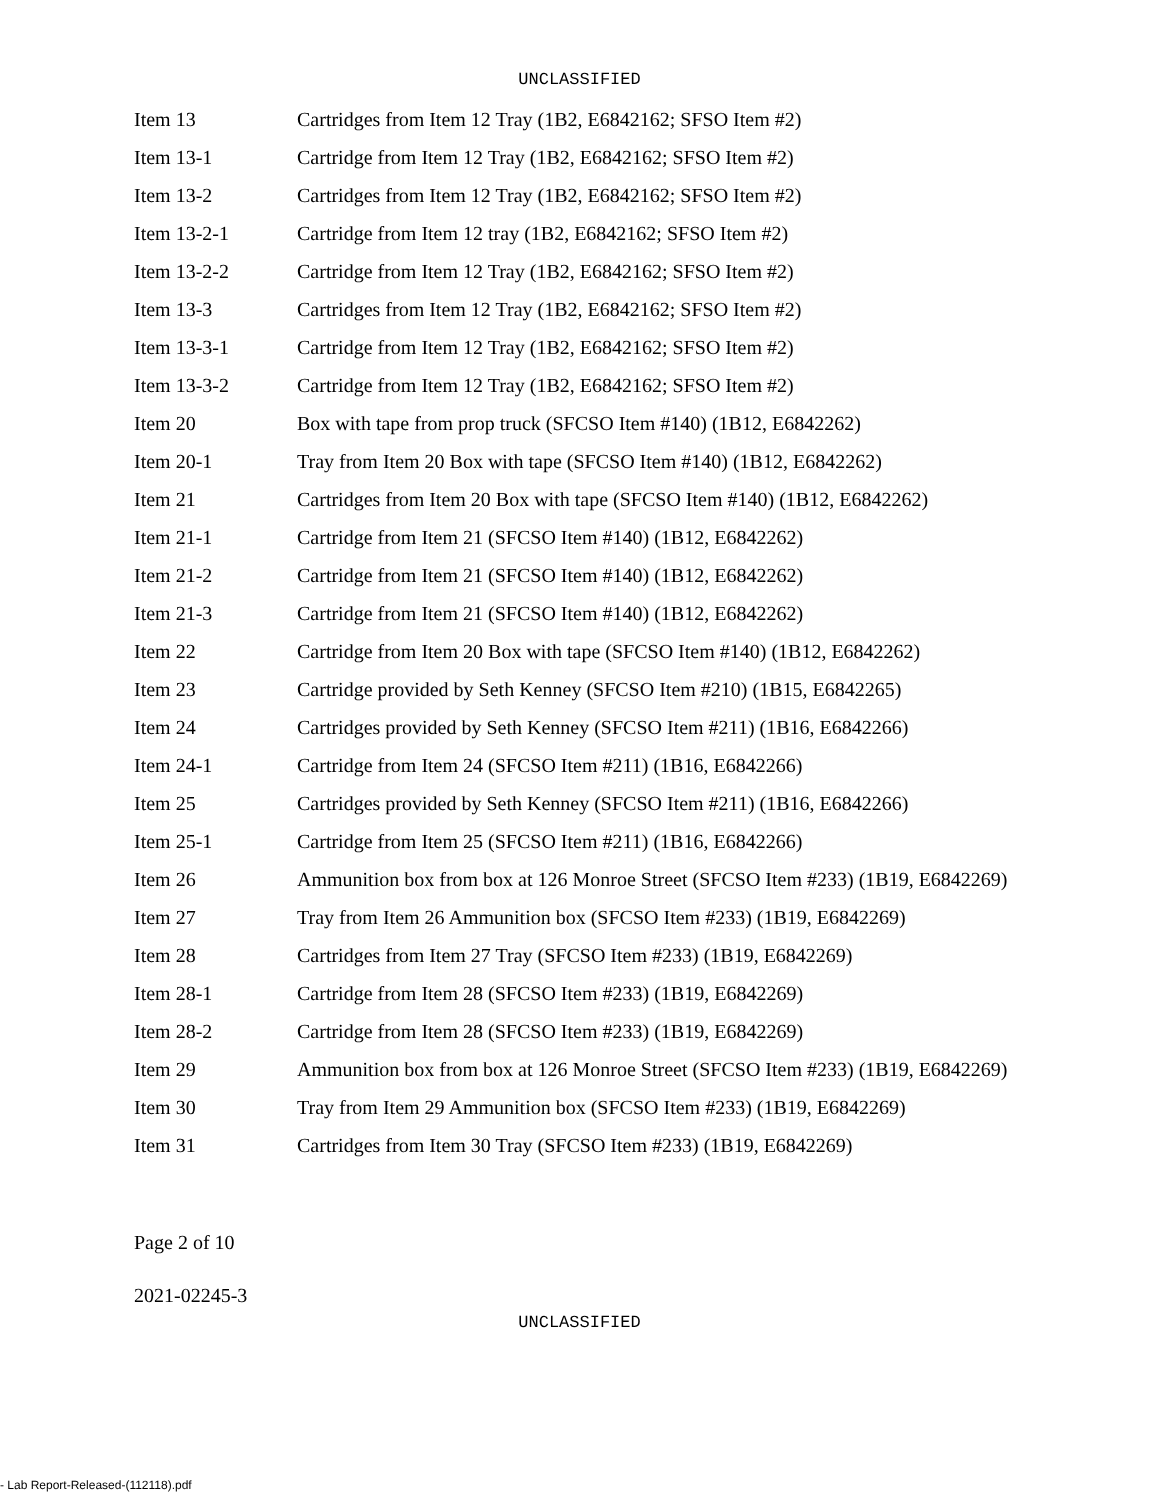UNCLASSIFIED
| Item 13 | Cartridges from Item 12 Tray (1B2, E6842162; SFSO Item #2) |
| Item 13-1 | Cartridge from Item 12 Tray (1B2, E6842162; SFSO Item #2) |
| Item 13-2 | Cartridges from Item 12 Tray (1B2, E6842162; SFSO Item #2) |
| Item 13-2-1 | Cartridge from Item 12 tray (1B2, E6842162; SFSO Item #2) |
| Item 13-2-2 | Cartridge from Item 12 Tray (1B2, E6842162; SFSO Item #2) |
| Item 13-3 | Cartridges from Item 12 Tray (1B2, E6842162; SFSO Item #2) |
| Item 13-3-1 | Cartridge from Item 12 Tray (1B2, E6842162; SFSO Item #2) |
| Item 13-3-2 | Cartridge from Item 12 Tray (1B2, E6842162; SFSO Item #2) |
| Item 20 | Box with tape from prop truck (SFCSO Item #140) (1B12, E6842262) |
| Item 20-1 | Tray from Item 20 Box with tape (SFCSO Item #140) (1B12, E6842262) |
| Item 21 | Cartridges from Item 20 Box with tape (SFCSO Item #140) (1B12, E6842262) |
| Item 21-1 | Cartridge from Item 21 (SFCSO Item #140) (1B12, E6842262) |
| Item 21-2 | Cartridge from Item 21 (SFCSO Item #140) (1B12, E6842262) |
| Item 21-3 | Cartridge from Item 21 (SFCSO Item #140) (1B12, E6842262) |
| Item 22 | Cartridge from Item 20 Box with tape (SFCSO Item #140) (1B12, E6842262) |
| Item 23 | Cartridge provided by Seth Kenney (SFCSO Item #210) (1B15, E6842265) |
| Item 24 | Cartridges provided by Seth Kenney (SFCSO Item #211) (1B16, E6842266) |
| Item 24-1 | Cartridge from Item 24 (SFCSO Item #211) (1B16, E6842266) |
| Item 25 | Cartridges provided by Seth Kenney (SFCSO Item #211) (1B16, E6842266) |
| Item 25-1 | Cartridge from Item 25 (SFCSO Item #211) (1B16, E6842266) |
| Item 26 | Ammunition box from box at 126 Monroe Street (SFCSO Item #233) (1B19, E6842269) |
| Item 27 | Tray from Item 26 Ammunition box (SFCSO Item #233) (1B19, E6842269) |
| Item 28 | Cartridges from Item 27 Tray (SFCSO Item #233) (1B19, E6842269) |
| Item 28-1 | Cartridge from Item 28 (SFCSO Item #233) (1B19, E6842269) |
| Item 28-2 | Cartridge from Item 28 (SFCSO Item #233) (1B19, E6842269) |
| Item 29 | Ammunition box from box at 126 Monroe Street (SFCSO Item #233) (1B19, E6842269) |
| Item 30 | Tray from Item 29 Ammunition box (SFCSO Item #233) (1B19, E6842269) |
| Item 31 | Cartridges from Item 30 Tray (SFCSO Item #233) (1B19, E6842269) |
Page 2 of 10
2021-02245-3
UNCLASSIFIED
- Lab Report-Released-(112118).pdf